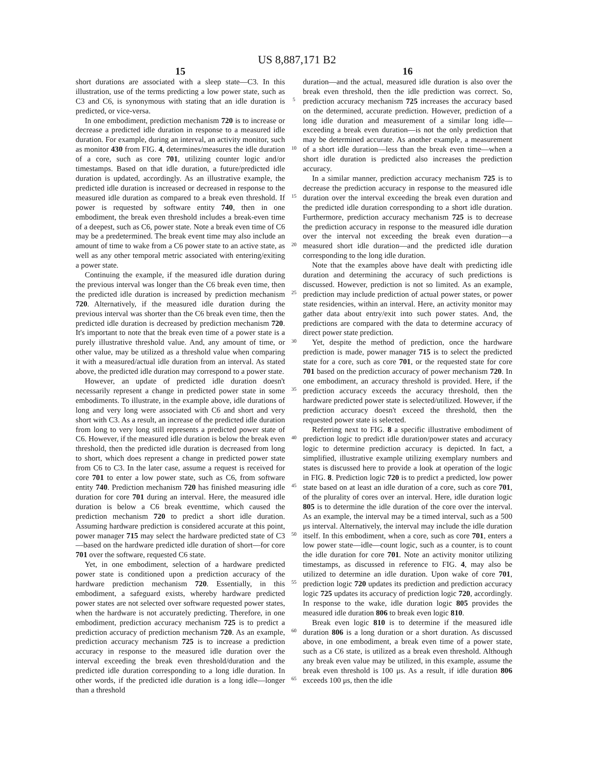US 8,887,171 B2
15
short durations are associated with a sleep state—C3. In this illustration, use of the terms predicting a low power state, such as C3 and C6, is synonymous with stating that an idle duration is predicted, or vice-versa.
In one embodiment, prediction mechanism 720 is to increase or decrease a predicted idle duration in response to a measured idle duration. For example, during an interval, an activity monitor, such as monitor 430 from FIG. 4, determines/measures the idle duration of a core, such as core 701, utilizing counter logic and/or timestamps. Based on that idle duration, a future/predicted idle duration is updated, accordingly. As an illustrative example, the predicted idle duration is increased or decreased in response to the measured idle duration as compared to a break even threshold. If power is requested by software entity 740, then in one embodiment, the break even threshold includes a break-even time of a deepest, such as C6, power state. Note a break even time of C6 may be a predetermined. The break event time may also include an amount of time to wake from a C6 power state to an active state, as well as any other temporal metric associated with entering/exiting a power state.
Continuing the example, if the measured idle duration during the previous interval was longer than the C6 break even time, then the predicted idle duration is increased by prediction mechanism 720. Alternatively, if the measured idle duration during the previous interval was shorter than the C6 break even time, then the predicted idle duration is decreased by prediction mechanism 720. It's important to note that the break even time of a power state is a purely illustrative threshold value. And, any amount of time, or other value, may be utilized as a threshold value when comparing it with a measured/actual idle duration from an interval. As stated above, the predicted idle duration may correspond to a power state.
However, an update of predicted idle duration doesn't necessarily represent a change in predicted power state in some embodiments. To illustrate, in the example above, idle durations of long and very long were associated with C6 and short and very short with C3. As a result, an increase of the predicted idle duration from long to very long still represents a predicted power state of C6. However, if the measured idle duration is below the break even threshold, then the predicted idle duration is decreased from long to short, which does represent a change in predicted power state from C6 to C3. In the later case, assume a request is received for core 701 to enter a low power state, such as C6, from software entity 740. Prediction mechanism 720 has finished measuring idle duration for core 701 during an interval. Here, the measured idle duration is below a C6 break eventtime, which caused the prediction mechanism 720 to predict a short idle duration. Assuming hardware prediction is considered accurate at this point, power manager 715 may select the hardware predicted state of C3—based on the hardware predicted idle duration of short—for core 701 over the software, requested C6 state.
Yet, in one embodiment, selection of a hardware predicted power state is conditioned upon a prediction accuracy of the hardware prediction mechanism 720. Essentially, in this embodiment, a safeguard exists, whereby hardware predicted power states are not selected over software requested power states, when the hardware is not accurately predicting. Therefore, in one embodiment, prediction accuracy mechanism 725 is to predict a prediction accuracy of prediction mechanism 720. As an example, prediction accuracy mechanism 725 is to increase a prediction accuracy in response to the measured idle duration over the interval exceeding the break even threshold/duration and the predicted idle duration corresponding to a long idle duration. In other words, if the predicted idle duration is a long idle—longer than a threshold
5
10
15
20
25
30
35
40
45
50
55
60
65
16
duration—and the actual, measured idle duration is also over the break even threshold, then the idle prediction was correct. So, prediction accuracy mechanism 725 increases the accuracy based on the determined, accurate prediction. However, prediction of a long idle duration and measurement of a similar long idle—exceeding a break even duration—is not the only prediction that may be determined accurate. As another example, a measurement of a short idle duration—less than the break even time—when a short idle duration is predicted also increases the prediction accuracy.
In a similar manner, prediction accuracy mechanism 725 is to decrease the prediction accuracy in response to the measured idle duration over the interval exceeding the break even duration and the predicted idle duration corresponding to a short idle duration. Furthermore, prediction accuracy mechanism 725 is to decrease the prediction accuracy in response to the measured idle duration over the interval not exceeding the break even duration—a measured short idle duration—and the predicted idle duration corresponding to the long idle duration.
Note that the examples above have dealt with predicting idle duration and determining the accuracy of such predictions is discussed. However, prediction is not so limited. As an example, prediction may include prediction of actual power states, or power state residencies, within an interval. Here, an activity monitor may gather data about entry/exit into such power states. And, the predictions are compared with the data to determine accuracy of direct power state prediction.
Yet, despite the method of prediction, once the hardware prediction is made, power manager 715 is to select the predicted state for a core, such as core 701, or the requested state for core 701 based on the prediction accuracy of power mechanism 720. In one embodiment, an accuracy threshold is provided. Here, if the prediction accuracy exceeds the accuracy threshold, then the hardware predicted power state is selected/utilized. However, if the prediction accuracy doesn't exceed the threshold, then the requested power state is selected.
Referring next to FIG. 8 a specific illustrative embodiment of prediction logic to predict idle duration/power states and accuracy logic to determine prediction accuracy is depicted. In fact, a simplified, illustrative example utilizing exemplary numbers and states is discussed here to provide a look at operation of the logic in FIG. 8. Prediction logic 720 is to predict a predicted, low power state based on at least an idle duration of a core, such as core 701, of the plurality of cores over an interval. Here, idle duration logic 805 is to determine the idle duration of the core over the interval. As an example, the interval may be a timed interval, such as a 500 μs interval. Alternatively, the interval may include the idle duration itself. In this embodiment, when a core, such as core 701, enters a low power state—idle—count logic, such as a counter, is to count the idle duration for core 701. Note an activity monitor utilizing timestamps, as discussed in reference to FIG. 4, may also be utilized to determine an idle duration. Upon wake of core 701, prediction logic 720 updates its prediction and prediction accuracy logic 725 updates its accuracy of prediction logic 720, accordingly. In response to the wake, idle duration logic 805 provides the measured idle duration 806 to break even logic 810.
Break even logic 810 is to determine if the measured idle duration 806 is a long duration or a short duration. As discussed above, in one embodiment, a break even time of a power state, such as a C6 state, is utilized as a break even threshold. Although any break even value may be utilized, in this example, assume the break even threshold is 100 μs. As a result, if idle duration 806 exceeds 100 μs, then the idle